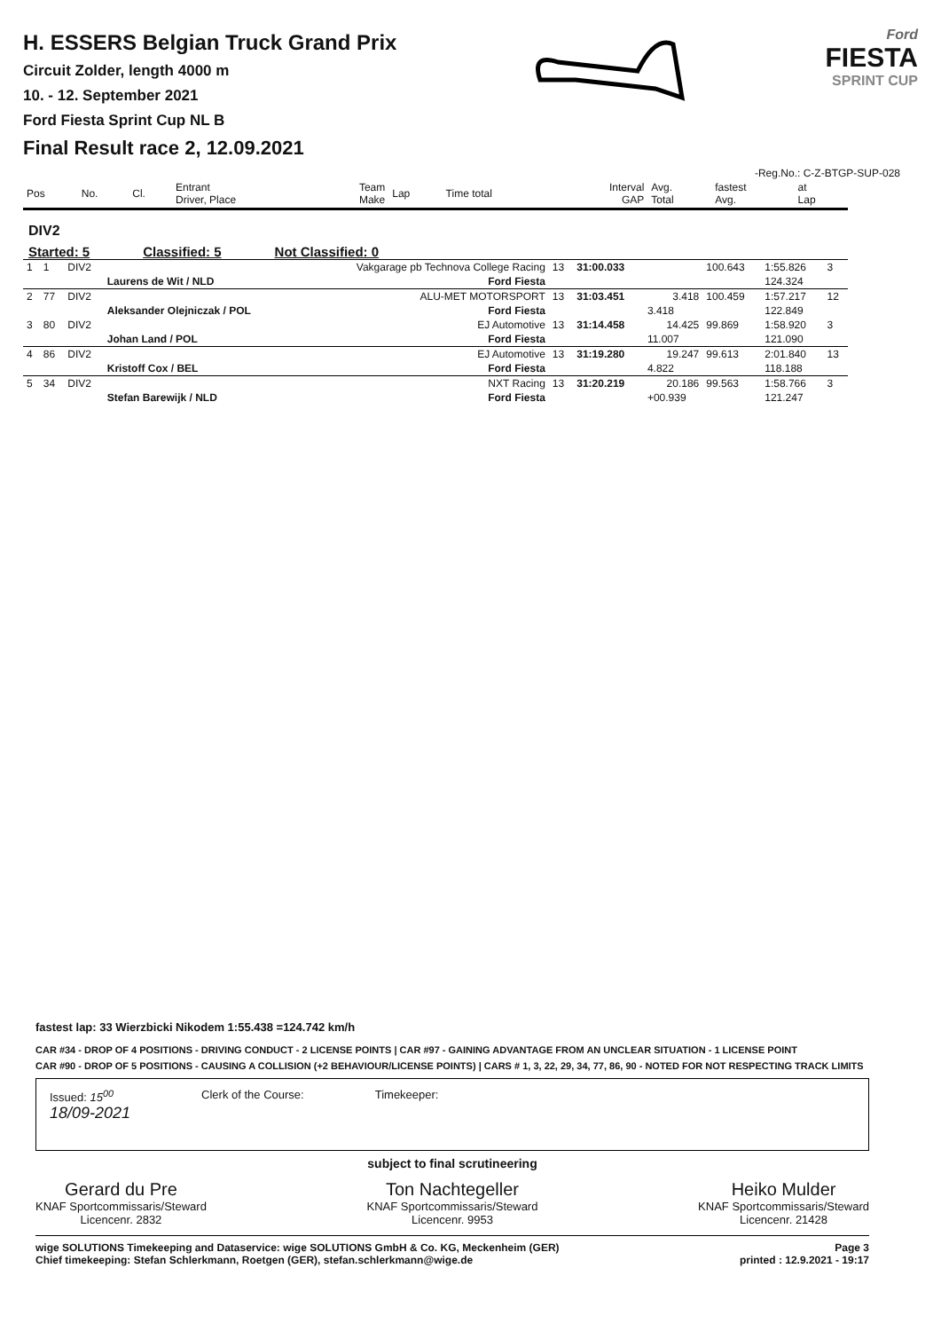H. ESSERS Belgian Truck Grand Prix
Circuit Zolder, length 4000 m
10. - 12. September 2021
Ford Fiesta Sprint Cup NL B
Final Result race 2, 12.09.2021
Ford
FIESTA
SPRINT CUP
-Reg.No.: C-Z-BTGP-SUP-028
| Pos | No. | Cl. | Entrant Driver, Place | Team Make | Lap | Time total | Interval GAP | Avg. Total | fastest Avg. | at Lap |
| --- | --- | --- | --- | --- | --- | --- | --- | --- | --- | --- |
DIV2
Started: 5 Classified: 5 Not Classified: 0
| 1 | 1 | DIV2 | | Vakgarage pb Technova College Racing | 13 | 31:00.033 | | 100.643 | 1:55.826 | 3 |
| | | | Laurens de Wit / NLD | Ford Fiesta | | | | | 124.324 | |
| 2 | 77 | DIV2 | | ALU-MET MOTORSPORT | 13 | 31:03.451 | 3.418 | 100.459 | 1:57.217 | 12 |
| | | | Aleksander Olejniczak / POL | Ford Fiesta | | | 3.418 | | 122.849 | |
| 3 | 80 | DIV2 | | EJ Automotive | 13 | 31:14.458 | 14.425 | 99.869 | 1:58.920 | 3 |
| | | | Johan Land / POL | Ford Fiesta | | | 11.007 | | 121.090 | |
| 4 | 86 | DIV2 | | EJ Automotive | 13 | 31:19.280 | 19.247 | 99.613 | 2:01.840 | 13 |
| | | | Kristoff Cox / BEL | Ford Fiesta | | | 4.822 | | 118.188 | |
| 5 | 34 | DIV2 | | NXT Racing | 13 | 31:20.219 | 20.186 | 99.563 | 1:58.766 | 3 |
| | | | Stefan Barewijk / NLD | Ford Fiesta | | | +00.939 | | 121.247 | |
fastest lap: 33 Wierzbicki Nikodem 1:55.438 =124.742 km/h
CAR #34 - DROP OF 4 POSITIONS - DRIVING CONDUCT - 2 LICENSE POINTS | CAR #97 - GAINING ADVANTAGE FROM AN UNCLEAR SITUATION - 1 LICENSE POINT
CAR #90 - DROP OF 5 POSITIONS - CAUSING A COLLISION (+2 BEHAVIOUR/LICENSE POINTS) | CARS # 1, 3, 22, 29, 34, 77, 86, 90 - NOTED FOR NOT RESPECTING TRACK LIMITS
Issued: 15<sup>00</sup>
18/09-2021 Clerk of the Course: Timekeeper:
subject to final scrutineering
Gerard du Pre
KNAF Sportcommissaris/Steward
Licencenr. 2832
Ton Nachtegeller
KNAF Sportcommissaris/Steward
Licencenr. 9953
Heiko Mulder
KNAF Sportcommissaris/Steward
Licencenr. 21428
wige SOLUTIONS Timekeeping and Dataservice: wige SOLUTIONS GmbH & Co. KG, Meckenheim (GER)
Chief timekeeping: Stefan Schlerkmann, Roetgen (GER), stefan.schlerkmann@wige.de
Page 3
printed : 12.9.2021 - 19:17